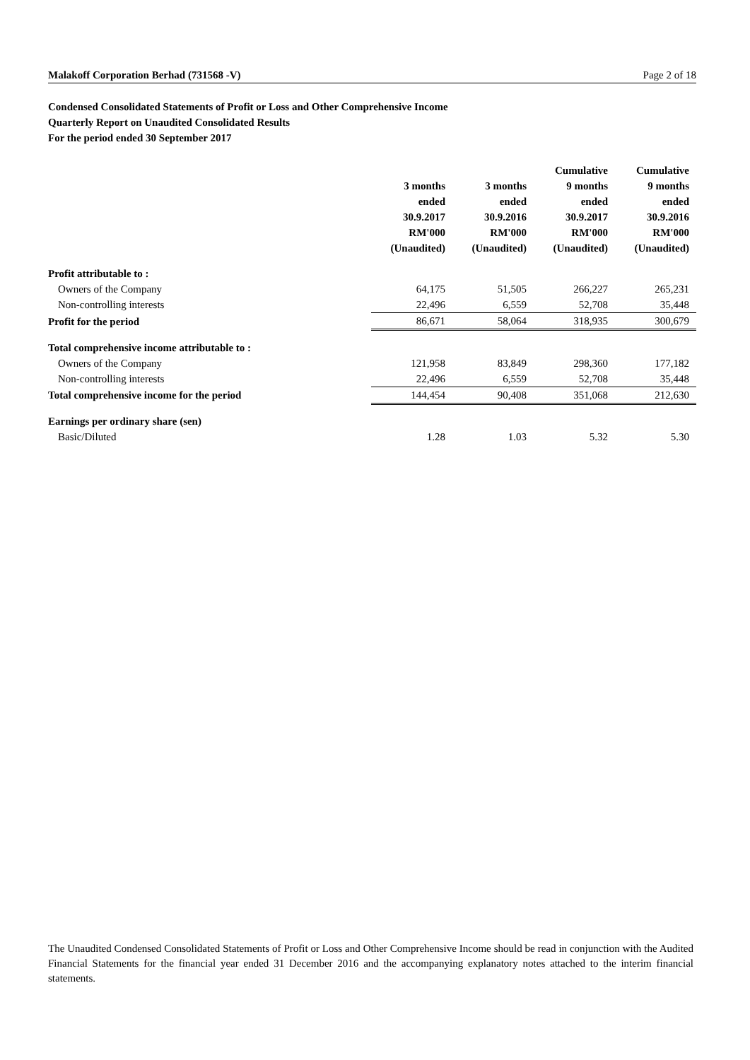Malakoff Corporation Berhad (731568 -V) Page 2 of 18
Condensed Consolidated Statements of Profit or Loss and Other Comprehensive Income
Quarterly Report on Unaudited Consolidated Results
For the period ended 30 September 2017
| | 3 months ended 30.9.2017 RM'000 (Unaudited) | 3 months ended 30.9.2016 RM'000 (Unaudited) | Cumulative 9 months ended 30.9.2017 RM'000 (Unaudited) | Cumulative 9 months ended 30.9.2016 RM'000 (Unaudited) |
| --- | --- | --- | --- | --- |
| Profit attributable to : | | | | |
| Owners of the Company | 64,175 | 51,505 | 266,227 | 265,231 |
| Non-controlling interests | 22,496 | 6,559 | 52,708 | 35,448 |
| Profit for the period | 86,671 | 58,064 | 318,935 | 300,679 |
| Total comprehensive income attributable to : | | | | |
| Owners of the Company | 121,958 | 83,849 | 298,360 | 177,182 |
| Non-controlling interests | 22,496 | 6,559 | 52,708 | 35,448 |
| Total comprehensive income for the period | 144,454 | 90,408 | 351,068 | 212,630 |
| Earnings per ordinary share (sen) | | | | |
| Basic/Diluted | 1.28 | 1.03 | 5.32 | 5.30 |
The Unaudited Condensed Consolidated Statements of Profit or Loss and Other Comprehensive Income should be read in conjunction with the Audited Financial Statements for the financial year ended 31 December 2016 and the accompanying explanatory notes attached to the interim financial statements.